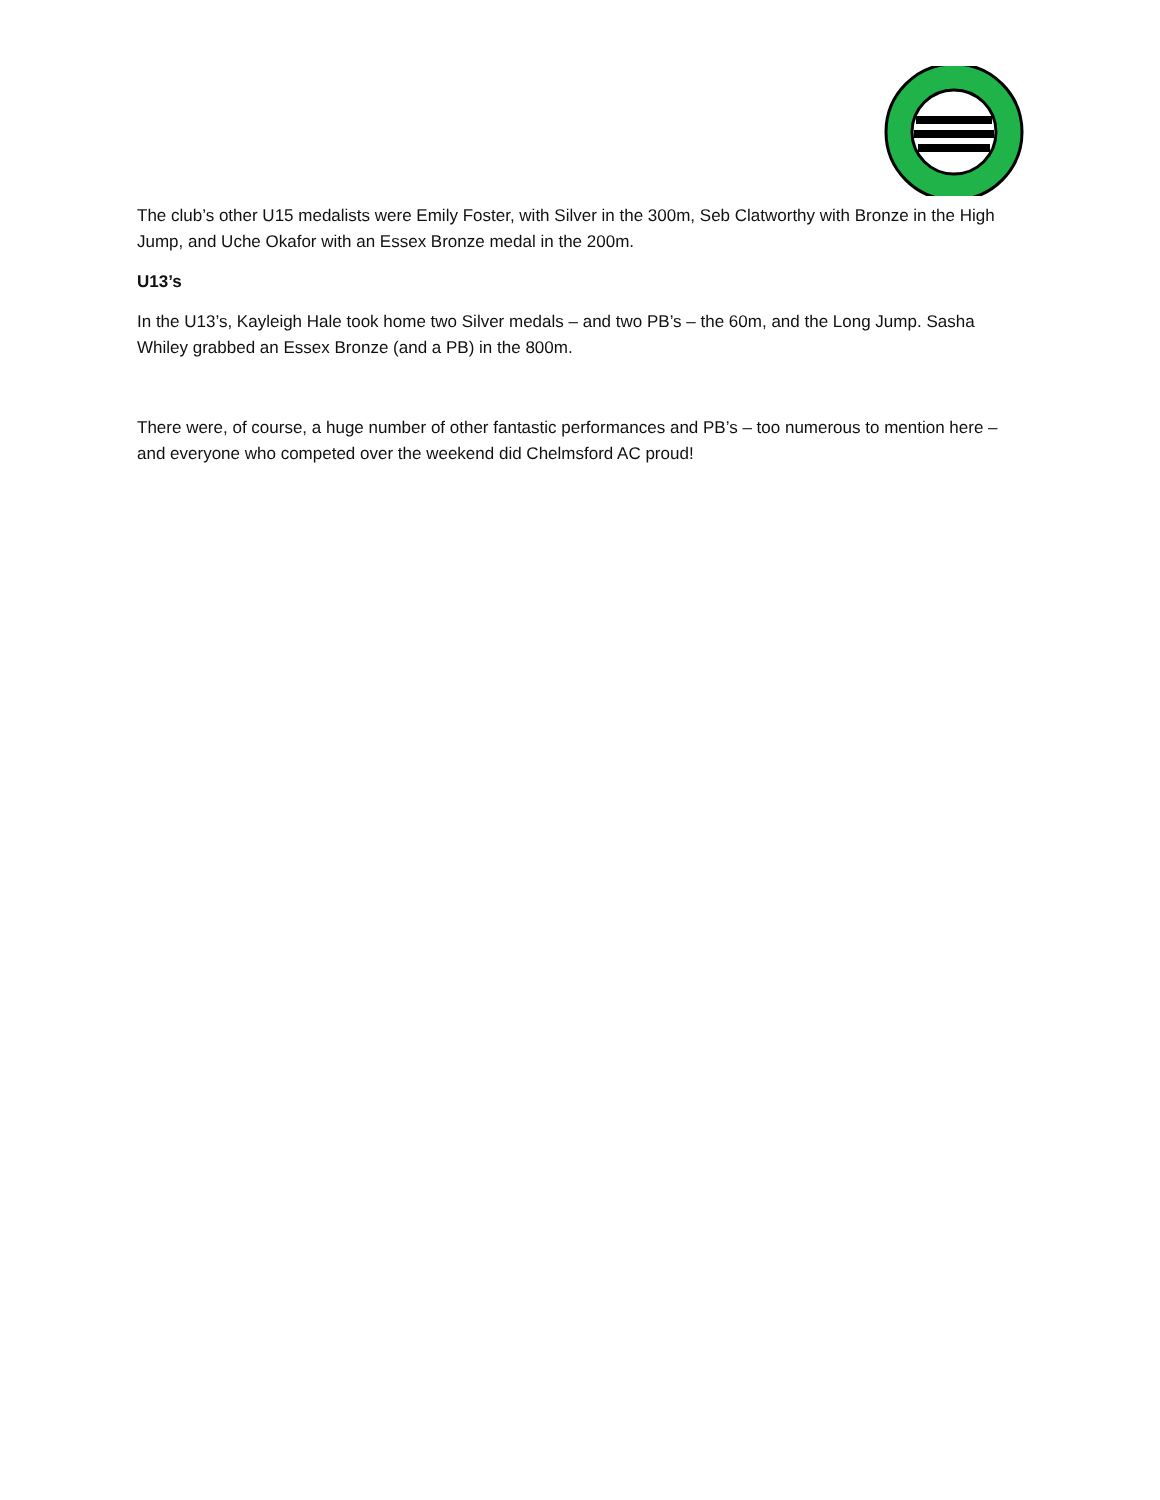The club’s other U15 medalists were Emily Foster, with Silver in the 300m, Seb Clatworthy with Bronze in the High Jump, and Uche Okafor with an Essex Bronze medal in the 200m.
U13’s
In the U13’s, Kayleigh Hale took home two Silver medals – and two PB’s – the 60m, and the Long Jump. Sasha Whiley grabbed an Essex Bronze (and a PB) in the 800m.
There were, of course, a huge number of other fantastic performances and PB’s – too numerous to mention here – and everyone who competed over the weekend did Chelmsford AC proud!